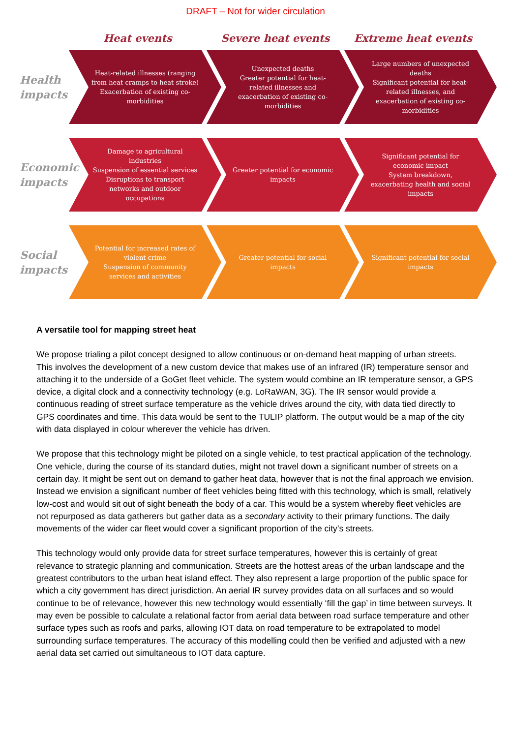DRAFT – Not for wider circulation
Heat events Severe heat events Extreme heat events
Health impacts
Heat-related illnesses (ranging from heat cramps to heat stroke)
Exacerbation of existing co-morbidities
Unexpected deaths
Greater potential for heat-related illnesses and exacerbation of existing co-morbidities
Large numbers of unexpected deaths
Significant potential for heat-related illnesses, and exacerbation of existing co-morbidities
Economic impacts
Damage to agricultural industries
Suspension of essential services
Disruptions to transport networks and outdoor occupations
Greater potential for economic impacts
Significant potential for economic impact
System breakdown, exacerbating health and social impacts
Social impacts
Potential for increased rates of violent crime
Suspension of community services and activities
Greater potential for social impacts
Significant potential for social impacts
A versatile tool for mapping street heat
We propose trialing a pilot concept designed to allow continuous or on-demand heat mapping of urban streets. This involves the development of a new custom device that makes use of an infrared (IR) temperature sensor and attaching it to the underside of a GoGet fleet vehicle. The system would combine an IR temperature sensor, a GPS device, a digital clock and a connectivity technology (e.g. LoRaWAN, 3G). The IR sensor would provide a continuous reading of street surface temperature as the vehicle drives around the city, with data tied directly to GPS coordinates and time. This data would be sent to the TULIP platform. The output would be a map of the city with data displayed in colour wherever the vehicle has driven.
We propose that this technology might be piloted on a single vehicle, to test practical application of the technology. One vehicle, during the course of its standard duties, might not travel down a significant number of streets on a certain day. It might be sent out on demand to gather heat data, however that is not the final approach we envision. Instead we envision a significant number of fleet vehicles being fitted with this technology, which is small, relatively low-cost and would sit out of sight beneath the body of a car. This would be a system whereby fleet vehicles are not repurposed as data gatherers but gather data as a secondary activity to their primary functions. The daily movements of the wider car fleet would cover a significant proportion of the city’s streets.
This technology would only provide data for street surface temperatures, however this is certainly of great relevance to strategic planning and communication. Streets are the hottest areas of the urban landscape and the greatest contributors to the urban heat island effect. They also represent a large proportion of the public space for which a city government has direct jurisdiction. An aerial IR survey provides data on all surfaces and so would continue to be of relevance, however this new technology would essentially ‘fill the gap’ in time between surveys. It may even be possible to calculate a relational factor from aerial data between road surface temperature and other surface types such as roofs and parks, allowing IOT data on road temperature to be extrapolated to model surrounding surface temperatures. The accuracy of this modelling could then be verified and adjusted with a new aerial data set carried out simultaneous to IOT data capture.